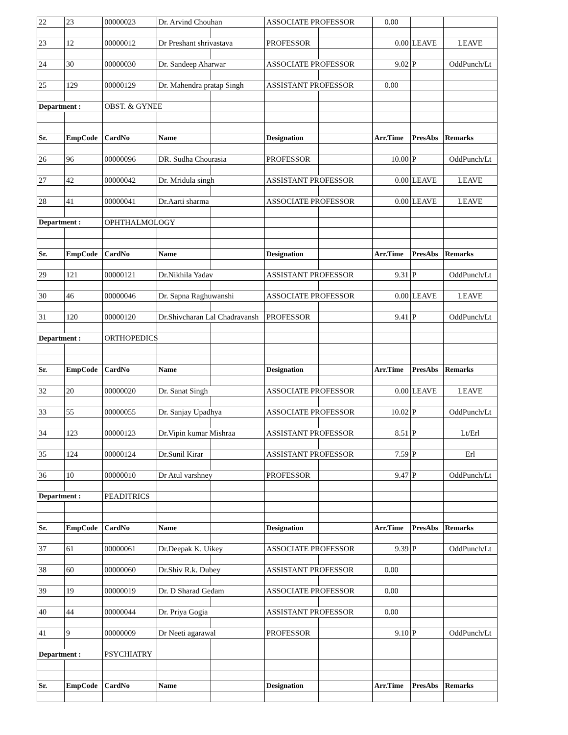| 22 | 23 | 00000023 | Dr. Arvind Chouhan | | ASSOCIATE PROFESSOR | | 0.00 | | |
| 23 | 12 | 00000012 | Dr Preshant shrivastava | | PROFESSOR | | 0.00 | LEAVE | LEAVE |
| 24 | 30 | 00000030 | Dr. Sandeep Aharwar | | ASSOCIATE PROFESSOR | | 9.02 | P | OddPunch/Lt |
| 25 | 129 | 00000129 | Dr. Mahendra pratap Singh | | ASSISTANT PROFESSOR | | 0.00 | | |
| Department : | | OBST. & GYNEE | | | | | | | |
| Sr. | EmpCode | CardNo | Name | | Designation | | Arr.Time | PresAbs | Remarks |
| 26 | 96 | 00000096 | DR. Sudha Chourasia | | PROFESSOR | | 10.00 | P | OddPunch/Lt |
| 27 | 42 | 00000042 | Dr. Mridula singh | | ASSISTANT PROFESSOR | | 0.00 | LEAVE | LEAVE |
| 28 | 41 | 00000041 | Dr.Aarti sharma | | ASSOCIATE PROFESSOR | | 0.00 | LEAVE | LEAVE |
| Department : | | OPHTHALMOLOGY | | | | | | | |
| Sr. | EmpCode | CardNo | Name | | Designation | | Arr.Time | PresAbs | Remarks |
| 29 | 121 | 00000121 | Dr.Nikhila Yadav | | ASSISTANT PROFESSOR | | 9.31 | P | OddPunch/Lt |
| 30 | 46 | 00000046 | Dr. Sapna Raghuwanshi | | ASSOCIATE PROFESSOR | | 0.00 | LEAVE | LEAVE |
| 31 | 120 | 00000120 | Dr.Shivcharan Lal Chadravansh | | PROFESSOR | | 9.41 | P | OddPunch/Lt |
| Department : | | ORTHOPEDICS | | | | | | | |
| Sr. | EmpCode | CardNo | Name | | Designation | | Arr.Time | PresAbs | Remarks |
| 32 | 20 | 00000020 | Dr. Sanat Singh | | ASSOCIATE PROFESSOR | | 0.00 | LEAVE | LEAVE |
| 33 | 55 | 00000055 | Dr. Sanjay Upadhya | | ASSOCIATE PROFESSOR | | 10.02 | P | OddPunch/Lt |
| 34 | 123 | 00000123 | Dr.Vipin kumar Mishraa | | ASSISTANT PROFESSOR | | 8.51 | P | Lt/Erl |
| 35 | 124 | 00000124 | Dr.Sunil Kirar | | ASSISTANT PROFESSOR | | 7.59 | P | Erl |
| 36 | 10 | 00000010 | Dr Atul varshney | | PROFESSOR | | 9.47 | P | OddPunch/Lt |
| Department : | | PEADITRICS | | | | | | | |
| Sr. | EmpCode | CardNo | Name | | Designation | | Arr.Time | PresAbs | Remarks |
| 37 | 61 | 00000061 | Dr.Deepak K. Uikey | | ASSOCIATE PROFESSOR | | 9.39 | P | OddPunch/Lt |
| 38 | 60 | 00000060 | Dr.Shiv R.k. Dubey | | ASSISTANT PROFESSOR | | 0.00 | | |
| 39 | 19 | 00000019 | Dr. D Sharad Gedam | | ASSOCIATE PROFESSOR | | 0.00 | | |
| 40 | 44 | 00000044 | Dr. Priya Gogia | | ASSISTANT PROFESSOR | | 0.00 | | |
| 41 | 9 | 00000009 | Dr Neeti agarawal | | PROFESSOR | | 9.10 | P | OddPunch/Lt |
| Department : | | PSYCHIATRY | | | | | | | |
| Sr. | EmpCode | CardNo | Name | | Designation | | Arr.Time | PresAbs | Remarks |